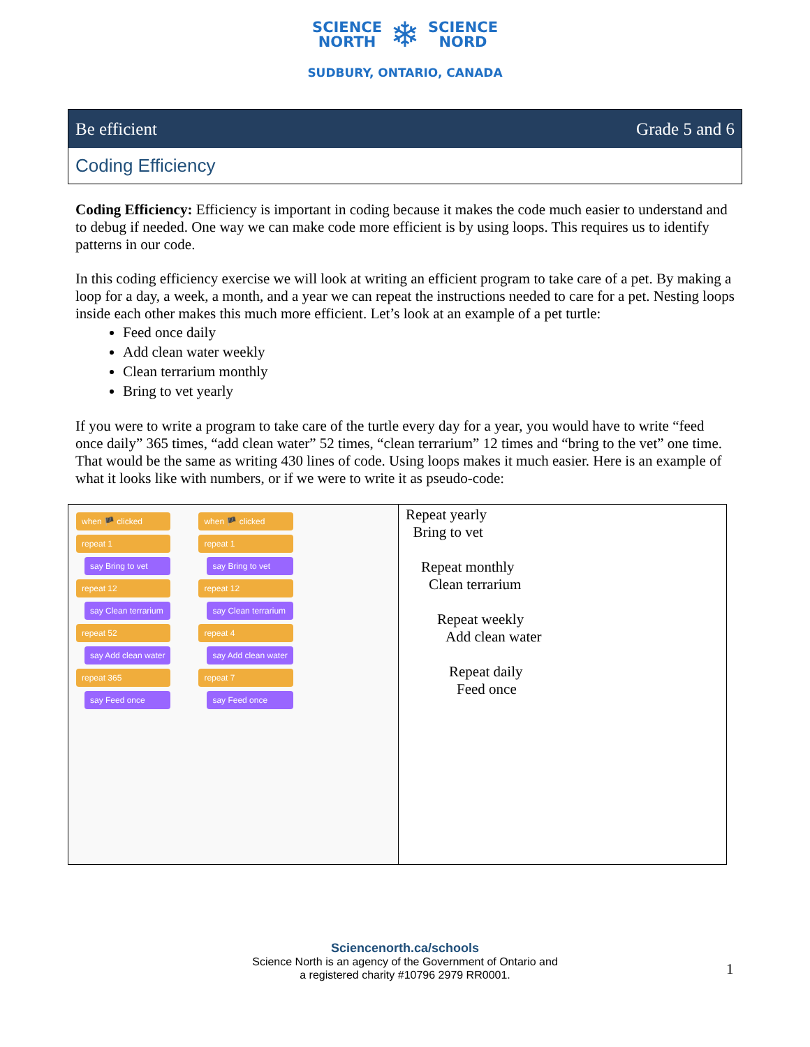SCIENCE
NORTH ❄ SCIENCE
NORD
SUDBURY, ONTARIO, CANADA
Be efficient Grade 5 and 6
Coding Efficiency
Coding Efficiency: Efficiency is important in coding because it makes the code much easier to understand and to debug if needed. One way we can make code more efficient is by using loops. This requires us to identify patterns in our code.
In this coding efficiency exercise we will look at writing an efficient program to take care of a pet. By making a loop for a day, a week, a month, and a year we can repeat the instructions needed to care for a pet. Nesting loops inside each other makes this much more efficient. Let’s look at an example of a pet turtle:
Feed once daily
Add clean water weekly
Clean terrarium monthly
Bring to vet yearly
If you were to write a program to take care of the turtle every day for a year, you would have to write “feed once daily” 365 times, “add clean water” 52 times, “clean terrarium” 12 times and “bring to the vet” one time. That would be the same as writing 430 lines of code. Using loops makes it much easier. Here is an example of what it looks like with numbers, or if we were to write it as pseudo-code:
| when 🏴 clicked repeat 1 say Bring to vet repeat 12 say Clean terrarium repeat 52 say Add clean water repeat 365 say Feed once when 🏴 clicked repeat 1 say Bring to vet repeat 12 say Clean terrarium repeat 4 say Add clean water repeat 7 say Feed once | Repeat yearly Bring to vet Repeat monthly Clean terrarium Repeat weekly Add clean water Repeat daily Feed once |
Sciencenorth.ca/schools
Science North is an agency of the Government of Ontario and
a registered charity #10796 2979 RR0001.
1